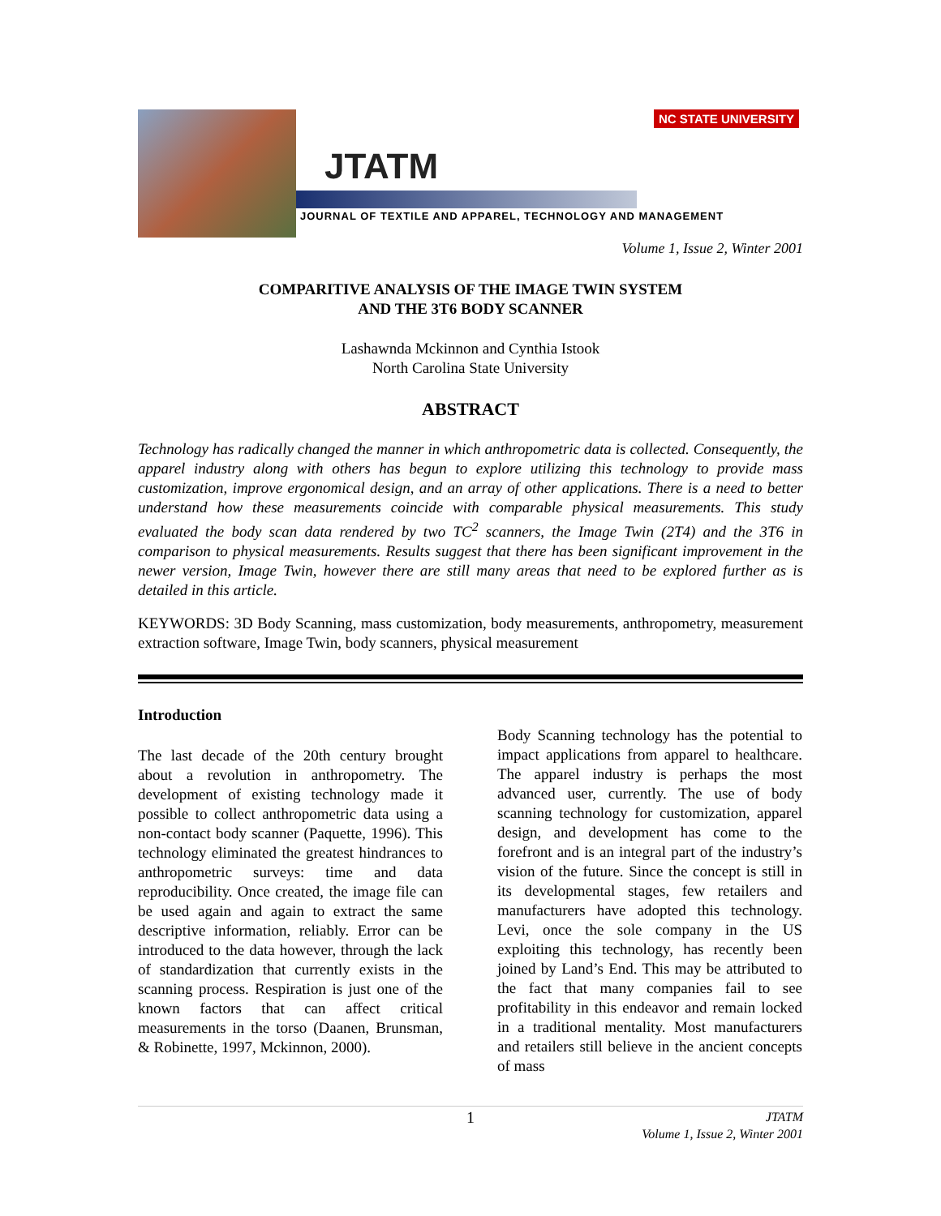JTATM
NC STATE UNIVERSITY
JOURNAL OF TEXTILE AND APPAREL, TECHNOLOGY AND MANAGEMENT
Volume 1, Issue 2, Winter 2001
COMPARITIVE ANALYSIS OF THE IMAGE TWIN SYSTEM
AND THE 3T6 BODY SCANNER
Lashawnda Mckinnon and Cynthia Istook
North Carolina State University
ABSTRACT
Technology has radically changed the manner in which anthropometric data is collected. Consequently, the apparel industry along with others has begun to explore utilizing this technology to provide mass customization, improve ergonomical design, and an array of other applications. There is a need to better understand how these measurements coincide with comparable physical measurements. This study evaluated the body scan data rendered by two TC<sup>2</sup> scanners, the Image Twin (2T4) and the 3T6 in comparison to physical measurements. Results suggest that there has been significant improvement in the newer version, Image Twin, however there are still many areas that need to be explored further as is detailed in this article.
KEYWORDS: 3D Body Scanning, mass customization, body measurements, anthropometry, measurement extraction software, Image Twin, body scanners, physical measurement
Introduction
The last decade of the 20th century brought about a revolution in anthropometry. The development of existing technology made it possible to collect anthropometric data using a non-contact body scanner (Paquette, 1996). This technology eliminated the greatest hindrances to anthropometric surveys: time and data reproducibility. Once created, the image file can be used again and again to extract the same descriptive information, reliably. Error can be introduced to the data however, through the lack of standardization that currently exists in the scanning process. Respiration is just one of the known factors that can affect critical measurements in the torso (Daanen, Brunsman, & Robinette, 1997, Mckinnon, 2000).
Body Scanning technology has the potential to impact applications from apparel to healthcare. The apparel industry is perhaps the most advanced user, currently. The use of body scanning technology for customization, apparel design, and development has come to the forefront and is an integral part of the industry’s vision of the future. Since the concept is still in its developmental stages, few retailers and manufacturers have adopted this technology. Levi, once the sole company in the US exploiting this technology, has recently been joined by Land’s End. This may be attributed to the fact that many companies fail to see profitability in this endeavor and remain locked in a traditional mentality. Most manufacturers and retailers still believe in the ancient concepts of mass
1 JTATM
Volume 1, Issue 2, Winter 2001